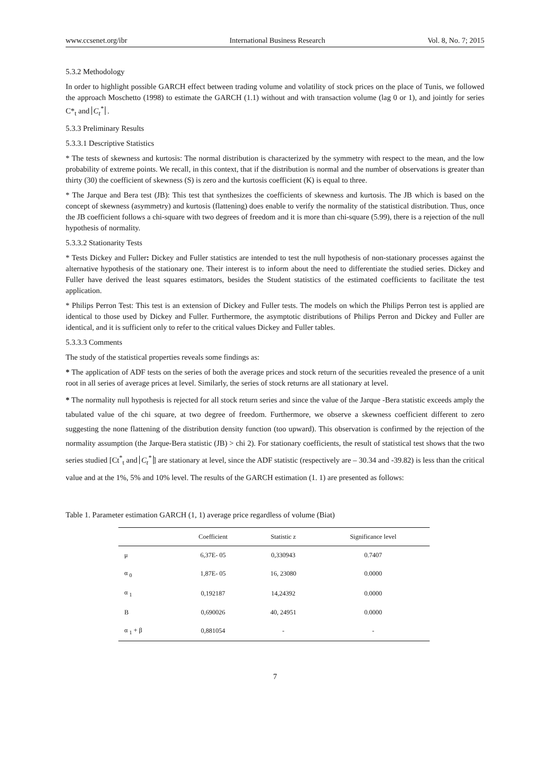www.ccsenet.org/ibr International Business Research Vol. 8, No. 7; 2015
5.3.2 Methodology
In order to highlight possible GARCH effect between trading volume and volatility of stock prices on the place of Tunis, we followed the approach Moschetto (1998) to estimate the GARCH (1.1) without and with transaction volume (lag 0 or 1), and jointly for series C*<sub>t</sub> and C<sub>t</sub><sup>*</sup> .
5.3.3 Preliminary Results
5.3.3.1 Descriptive Statistics
* The tests of skewness and kurtosis: The normal distribution is characterized by the symmetry with respect to the mean, and the low probability of extreme points. We recall, in this context, that if the distribution is normal and the number of observations is greater than thirty (30) the coefficient of skewness (S) is zero and the kurtosis coefficient (K) is equal to three.
* The Jarque and Bera test (JB): This test that synthesizes the coefficients of skewness and kurtosis. The JB which is based on the concept of skewness (asymmetry) and kurtosis (flattening) does enable to verify the normality of the statistical distribution. Thus, once the JB coefficient follows a chi-square with two degrees of freedom and it is more than chi-square (5.99), there is a rejection of the null hypothesis of normality.
5.3.3.2 Stationarity Tests
* Tests Dickey and Fuller: Dickey and Fuller statistics are intended to test the null hypothesis of non-stationary processes against the alternative hypothesis of the stationary one. Their interest is to inform about the need to differentiate the studied series. Dickey and Fuller have derived the least squares estimators, besides the Student statistics of the estimated coefficients to facilitate the test application.
* Philips Perron Test: This test is an extension of Dickey and Fuller tests. The models on which the Philips Perron test is applied are identical to those used by Dickey and Fuller. Furthermore, the asymptotic distributions of Philips Perron and Dickey and Fuller are identical, and it is sufficient only to refer to the critical values Dickey and Fuller tables.
5.3.3.3 Comments
The study of the statistical properties reveals some findings as:
* The application of ADF tests on the series of both the average prices and stock return of the securities revealed the presence of a unit root in all series of average prices at level. Similarly, the series of stock returns are all stationary at level.
* The normality null hypothesis is rejected for all stock return series and since the value of the Jarque -Bera statistic exceeds amply the tabulated value of the chi square, at two degree of freedom. Furthermore, we observe a skewness coefficient different to zero suggesting the none flattening of the distribution density function (too upward). This observation is confirmed by the rejection of the normality assumption (the Jarque-Bera statistic (JB) > chi 2). For stationary coefficients, the result of statistical test shows that the two series studied [Ct<sup>*</sup><sub>t</sub> and C<sub>t</sub><sup>*</sup>] are stationary at level, since the ADF statistic (respectively are – 30.34 and -39.82) is less than the critical value and at the 1%, 5% and 10% level. The results of the GARCH estimation (1. 1) are presented as follows:
Table 1. Parameter estimation GARCH (1, 1) average price regardless of volume (Biat)
| | Coefficient | Statistic z | Significance level |
| --- | --- | --- | --- |
| μ | 6,37E- 05 | 0,330943 | 0.7407 |
| α <sub>0</sub> | 1,87E- 05 | 16, 23080 | 0.0000 |
| α <sub>1</sub> | 0,192187 | 14,24392 | 0.0000 |
| B | 0,690026 | 40, 24951 | 0.0000 |
| α <sub>1</sub> + β | 0,881054 | - | - |
7